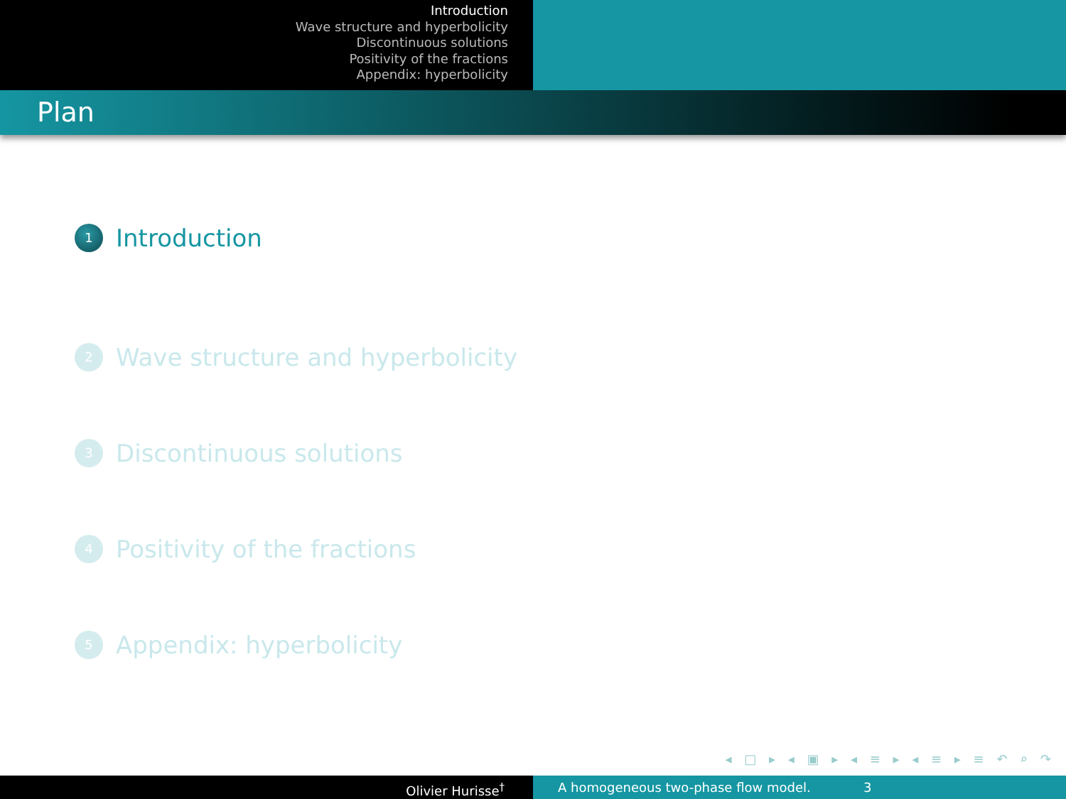Introduction
Wave structure and hyperbolicity
Discontinuous solutions
Positivity of the fractions
Appendix: hyperbolicity
Plan
1 Introduction
2 Wave structure and hyperbolicity
3 Discontinuous solutions
4 Positivity of the fractions
5 Appendix: hyperbolicity
◂ □ ▸ ◂ ▣ ▸ ◂ ≡ ▸ ◂ ≡ ▸ ≡ ↶ ⌕ ↷
Olivier Hurisse<sup>†</sup> A homogeneous two-phase flow model. 3